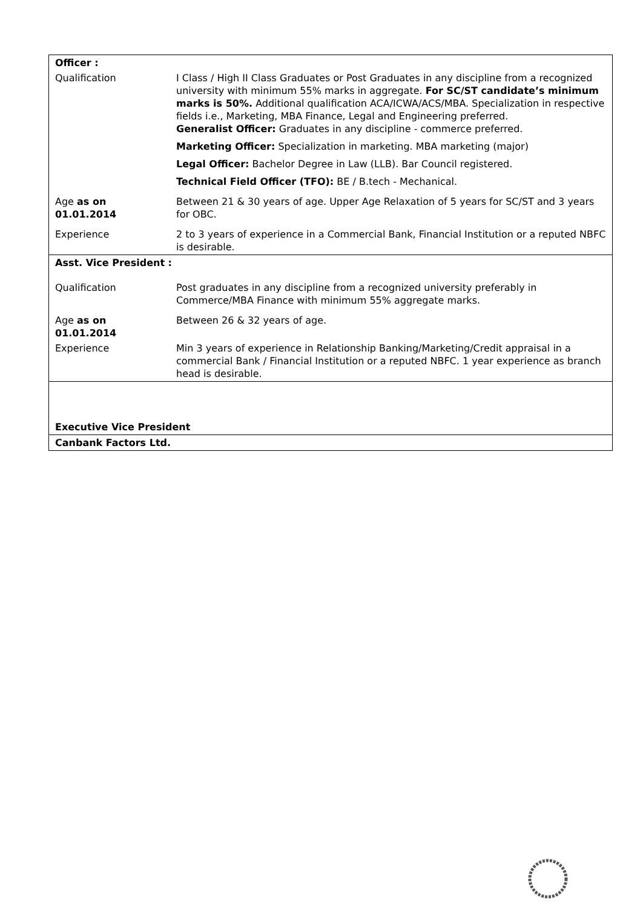| Officer : | |
| Qualification | I Class / High II Class Graduates or Post Graduates in any discipline from a recognized university with minimum 55% marks in aggregate. For SC/ST candidate’s minimum marks is 50%. Additional qualification ACA/ICWA/ACS/MBA. Specialization in respective fields i.e., Marketing, MBA Finance, Legal and Engineering preferred. Generalist Officer: Graduates in any discipline - commerce preferred. Marketing Officer: Specialization in marketing. MBA marketing (major) Legal Officer: Bachelor Degree in Law (LLB). Bar Council registered. Technical Field Officer (TFO): BE / B.tech - Mechanical. |
| Age as on 01.01.2014 | Between 21 & 30 years of age. Upper Age Relaxation of 5 years for SC/ST and 3 years for OBC. |
| Experience | 2 to 3 years of experience in a Commercial Bank, Financial Institution or a reputed NBFC is desirable. |
| Asst. Vice President : | |
| Qualification | Post graduates in any discipline from a recognized university preferably in Commerce/MBA Finance with minimum 55% aggregate marks. |
| Age as on 01.01.2014 | Between 26 & 32 years of age. |
| Experience | Min 3 years of experience in Relationship Banking/Marketing/Credit appraisal in a commercial Bank / Financial Institution or a reputed NBFC. 1 year experience as branch head is desirable. |
| Executive Vice President | |
| Canbank Factors Ltd. | |